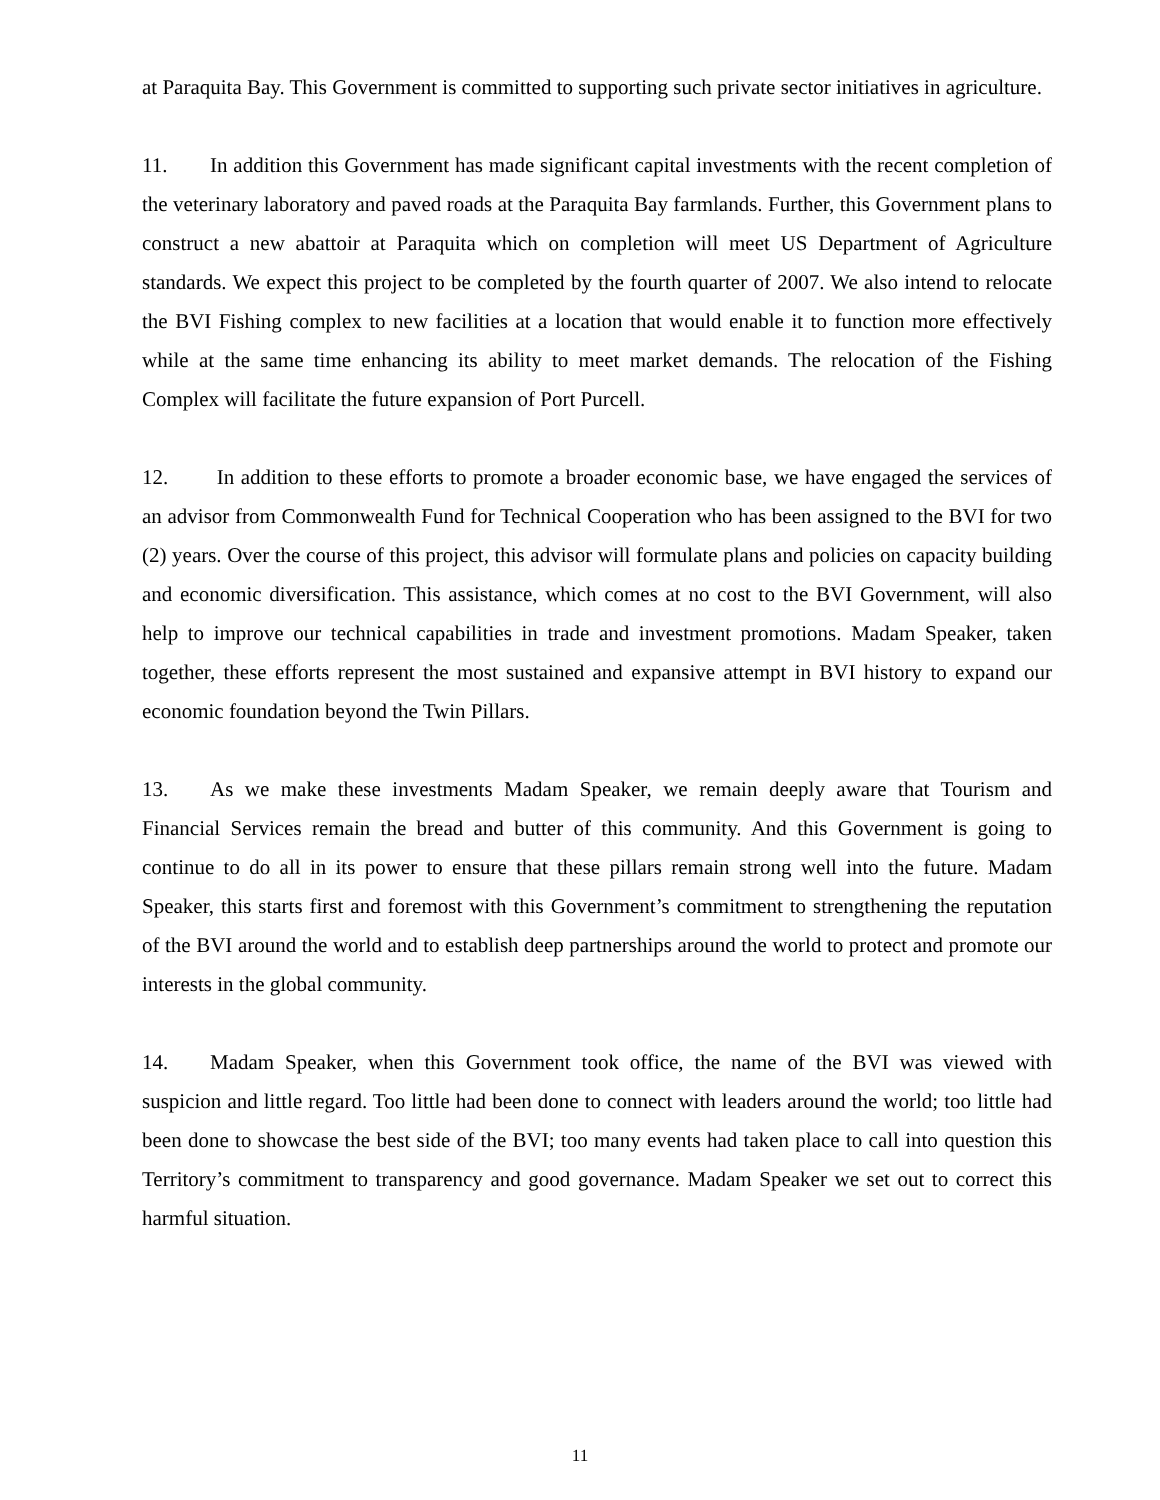at Paraquita Bay. This Government is committed to supporting such private sector initiatives in agriculture.
11. In addition this Government has made significant capital investments with the recent completion of the veterinary laboratory and paved roads at the Paraquita Bay farmlands. Further, this Government plans to construct a new abattoir at Paraquita which on completion will meet US Department of Agriculture standards. We expect this project to be completed by the fourth quarter of 2007. We also intend to relocate the BVI Fishing complex to new facilities at a location that would enable it to function more effectively while at the same time enhancing its ability to meet market demands. The relocation of the Fishing Complex will facilitate the future expansion of Port Purcell.
12. In addition to these efforts to promote a broader economic base, we have engaged the services of an advisor from Commonwealth Fund for Technical Cooperation who has been assigned to the BVI for two (2) years. Over the course of this project, this advisor will formulate plans and policies on capacity building and economic diversification. This assistance, which comes at no cost to the BVI Government, will also help to improve our technical capabilities in trade and investment promotions. Madam Speaker, taken together, these efforts represent the most sustained and expansive attempt in BVI history to expand our economic foundation beyond the Twin Pillars.
13. As we make these investments Madam Speaker, we remain deeply aware that Tourism and Financial Services remain the bread and butter of this community. And this Government is going to continue to do all in its power to ensure that these pillars remain strong well into the future. Madam Speaker, this starts first and foremost with this Government’s commitment to strengthening the reputation of the BVI around the world and to establish deep partnerships around the world to protect and promote our interests in the global community.
14. Madam Speaker, when this Government took office, the name of the BVI was viewed with suspicion and little regard. Too little had been done to connect with leaders around the world; too little had been done to showcase the best side of the BVI; too many events had taken place to call into question this Territory’s commitment to transparency and good governance. Madam Speaker we set out to correct this harmful situation.
11